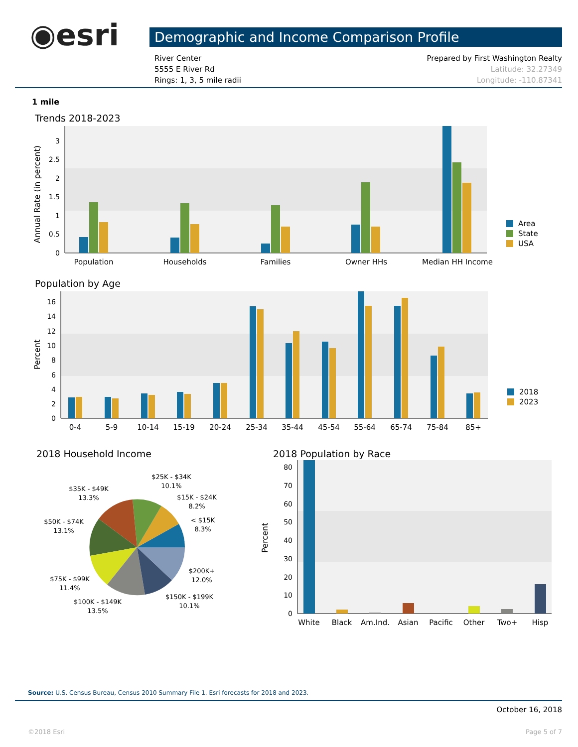◉esri
Demographic and Income Comparison Profile
River Center
5555 E River Rd
Rings: 1, 3, 5 mile radii
Prepared by First Washington Realty
Latitude: 32.27349
Longitude: -110.87341
1 mile
Trends 2018-2023
3
2.5
2
1.5
1
0.5
0
Annual Rate (in percent)
Population
Households
Families
Owner HHs
Median HH Income
Area
State
USA
Population by Age
16
14
12
10
8
6
4
2
0
Percent
0-4
5-9
10-14
15-19
20-24
25-34
35-44
45-54
55-64
65-74
75-84
85+
2018
2023
2018 Household Income
$25K - $34K
10.1%
$35K - $49K
13.3%
$15K - $24K
8.2%
< $15K
8.3%
$50K - $74K
13.1%
$200K+
12.0%
$75K - $99K
11.4%
$150K - $199K
10.1%
$100K - $149K
13.5%
2018 Population by Race
80
70
60
50
40
30
20
10
0
Percent
White
Black
Am.Ind.
Asian
Pacific
Other
Two+
Hisp
Source: U.S. Census Bureau, Census 2010 Summary File 1. Esri forecasts for 2018 and 2023.
October 16, 2018
©2018 Esri Page 5 of 7